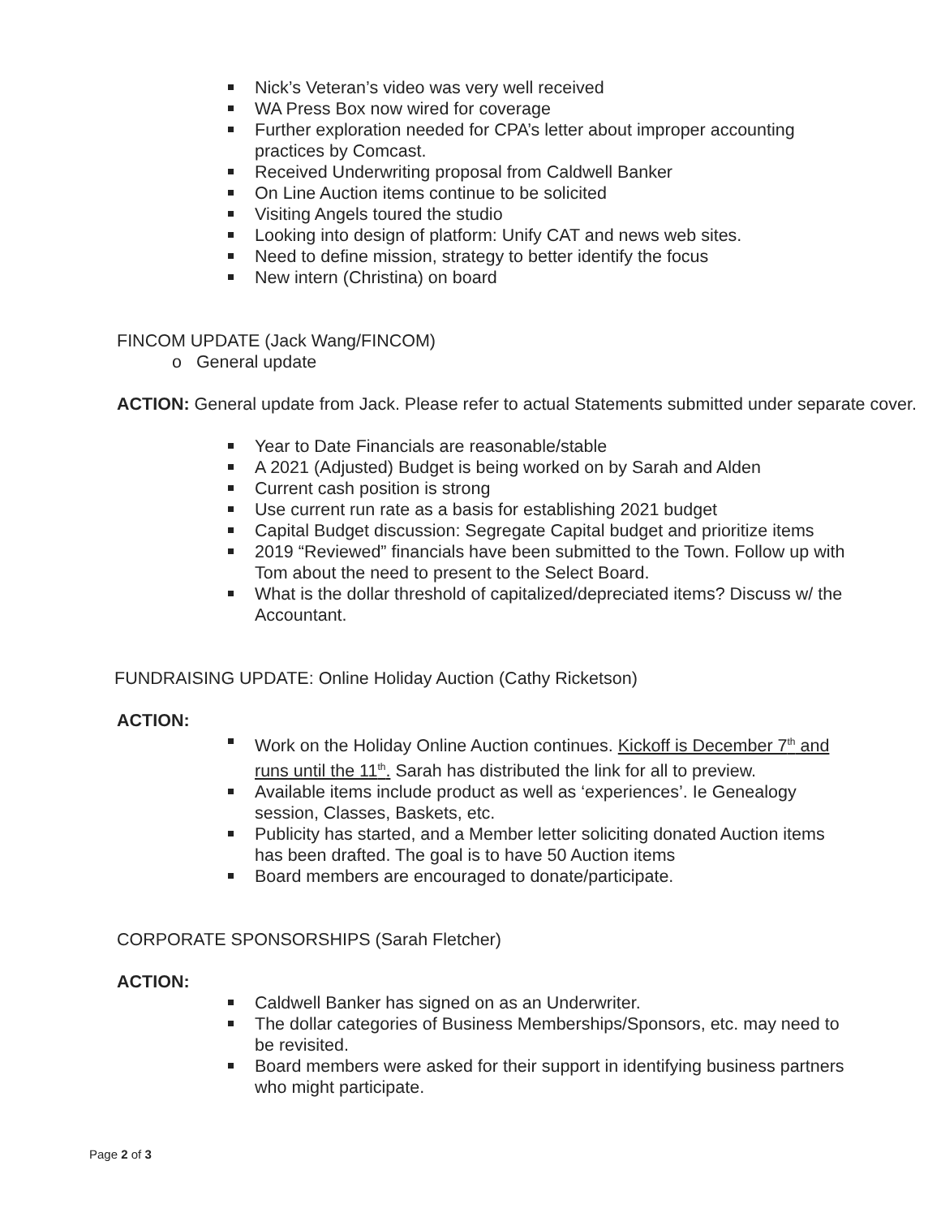Nick’s Veteran’s video was very well received
WA Press Box now wired for coverage
Further exploration needed for CPA’s letter about improper accounting practices by Comcast.
Received Underwriting proposal from Caldwell Banker
On Line Auction items continue to be solicited
Visiting Angels toured the studio
Looking into design of platform: Unify CAT and news web sites.
Need to define mission, strategy to better identify the focus
New intern (Christina) on board
FINCOM UPDATE (Jack Wang/FINCOM)
o General update
ACTION: General update from Jack. Please refer to actual Statements submitted under separate cover.
Year to Date Financials are reasonable/stable
A 2021 (Adjusted) Budget is being worked on by Sarah and Alden
Current cash position is strong
Use current run rate as a basis for establishing 2021 budget
Capital Budget discussion: Segregate Capital budget and prioritize items
2019 “Reviewed” financials have been submitted to the Town. Follow up with Tom about the need to present to the Select Board.
What is the dollar threshold of capitalized/depreciated items? Discuss w/ the Accountant.
FUNDRAISING UPDATE: Online Holiday Auction (Cathy Ricketson)
ACTION:
Work on the Holiday Online Auction continues. Kickoff is December 7<sup>th</sup> and runs until the 11<sup>th</sup>. Sarah has distributed the link for all to preview.
Available items include product as well as ‘experiences’. Ie Genealogy session, Classes, Baskets, etc.
Publicity has started, and a Member letter soliciting donated Auction items has been drafted. The goal is to have 50 Auction items
Board members are encouraged to donate/participate.
CORPORATE SPONSORSHIPS (Sarah Fletcher)
ACTION:
Caldwell Banker has signed on as an Underwriter.
The dollar categories of Business Memberships/Sponsors, etc. may need to be revisited.
Board members were asked for their support in identifying business partners who might participate.
Page 2 of 3